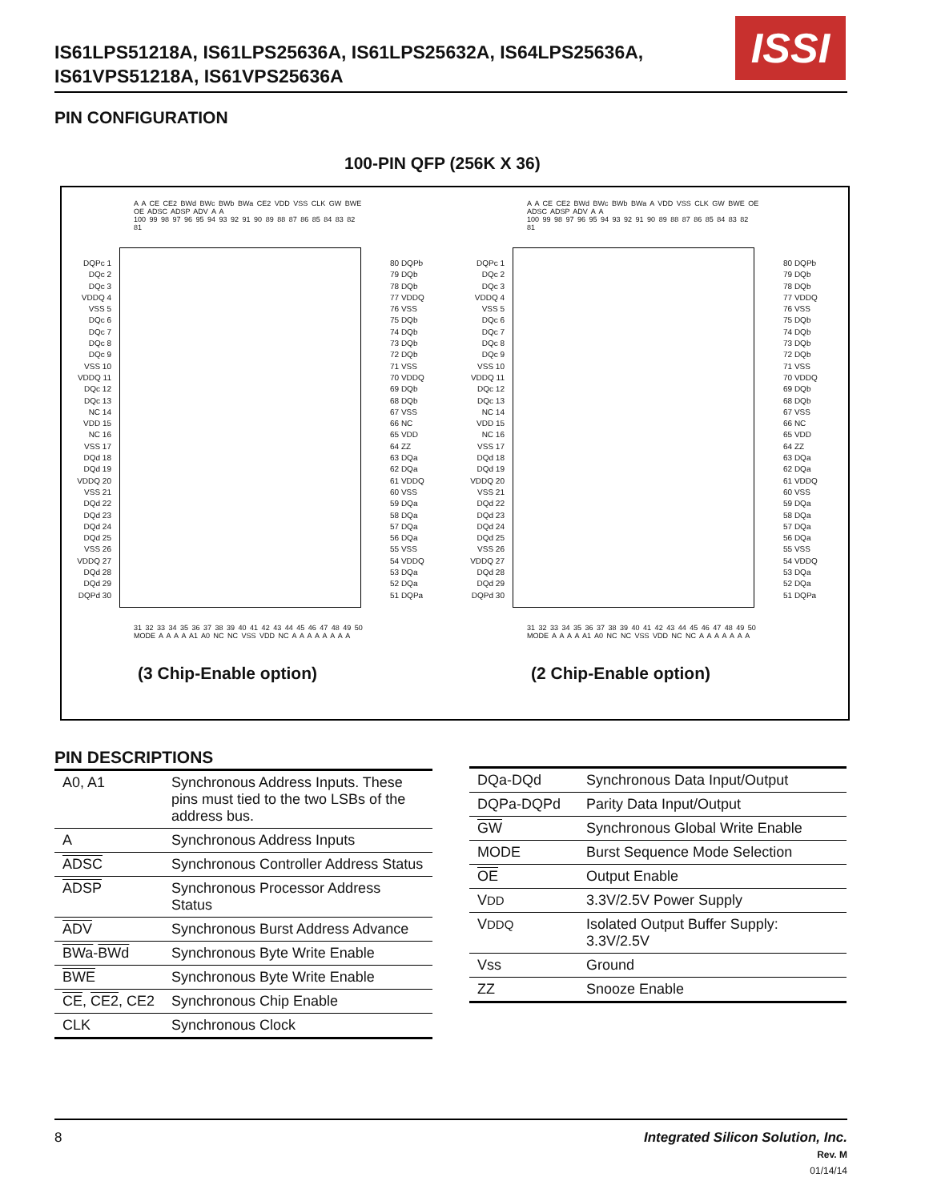IS61LPS51218A, IS61LPS25636A, IS61LPS25632A, IS64LPS25636A,
IS61VPS51218A, IS61VPS25636A
ISSI
PIN CONFIGURATION
100-PIN QFP (256K X 36)
A A CE CE2 BWd BWc BWb BWa CE2 VDD VSS CLK GW BWE OE ADSC ADSP ADV A A
100 99 98 97 96 95 94 93 92 91 90 89 88 87 86 85 84 83 82 81
DQPc 1
DQc 2
DQc 3
VDDQ 4
VSS 5
DQc 6
DQc 7
DQc 8
DQc 9
VSS 10
VDDQ 11
DQc 12
DQc 13
NC 14
VDD 15
NC 16
VSS 17
DQd 18
DQd 19
VDDQ 20
VSS 21
DQd 22
DQd 23
DQd 24
DQd 25
VSS 26
VDDQ 27
DQd 28
DQd 29
DQPd 30
80 DQPb
79 DQb
78 DQb
77 VDDQ
76 VSS
75 DQb
74 DQb
73 DQb
72 DQb
71 VSS
70 VDDQ
69 DQb
68 DQb
67 VSS
66 NC
65 VDD
64 ZZ
63 DQa
62 DQa
61 VDDQ
60 VSS
59 DQa
58 DQa
57 DQa
56 DQa
55 VSS
54 VDDQ
53 DQa
52 DQa
51 DQPa
31 32 33 34 35 36 37 38 39 40 41 42 43 44 45 46 47 48 49 50
MODE A A A A A1 A0 NC NC VSS VDD NC A A A A A A A A
(3 Chip-Enable option)
A A CE CE2 BWd BWc BWb BWa A VDD VSS CLK GW BWE OE ADSC ADSP ADV A A
100 99 98 97 96 95 94 93 92 91 90 89 88 87 86 85 84 83 82 81
DQPc 1
DQc 2
DQc 3
VDDQ 4
VSS 5
DQc 6
DQc 7
DQc 8
DQc 9
VSS 10
VDDQ 11
DQc 12
DQc 13
NC 14
VDD 15
NC 16
VSS 17
DQd 18
DQd 19
VDDQ 20
VSS 21
DQd 22
DQd 23
DQd 24
DQd 25
VSS 26
VDDQ 27
DQd 28
DQd 29
DQPd 30
80 DQPb
79 DQb
78 DQb
77 VDDQ
76 VSS
75 DQb
74 DQb
73 DQb
72 DQb
71 VSS
70 VDDQ
69 DQb
68 DQb
67 VSS
66 NC
65 VDD
64 ZZ
63 DQa
62 DQa
61 VDDQ
60 VSS
59 DQa
58 DQa
57 DQa
56 DQa
55 VSS
54 VDDQ
53 DQa
52 DQa
51 DQPa
31 32 33 34 35 36 37 38 39 40 41 42 43 44 45 46 47 48 49 50
MODE A A A A A1 A0 NC NC VSS VDD NC NC A A A A A A A
(2 Chip-Enable option)
PIN DESCRIPTIONS
| A0, A1 | Synchronous Address Inputs. These pins must tied to the two LSBs of the address bus. |
| A | Synchronous Address Inputs |
| ADSC | Synchronous Controller Address Status |
| ADSP | Synchronous Processor Address Status |
| ADV | Synchronous Burst Address Advance |
| BWa - BWd | Synchronous Byte Write Enable |
| BWE | Synchronous Byte Write Enable |
| CE , CE2 , CE2 | Synchronous Chip Enable |
| CLK | Synchronous Clock |
| DQa-DQd | Synchronous Data Input/Output |
| DQPa-DQPd | Parity Data Input/Output |
| GW | Synchronous Global Write Enable |
| MODE | Burst Sequence Mode Selection |
| OE | Output Enable |
| V DD | 3.3V/2.5V Power Supply |
| V DDQ | Isolated Output Buffer Supply: 3.3V/2.5V |
| Vss | Ground |
| ZZ | Snooze Enable |
8
Integrated Silicon Solution, Inc.
Rev. M
01/14/14